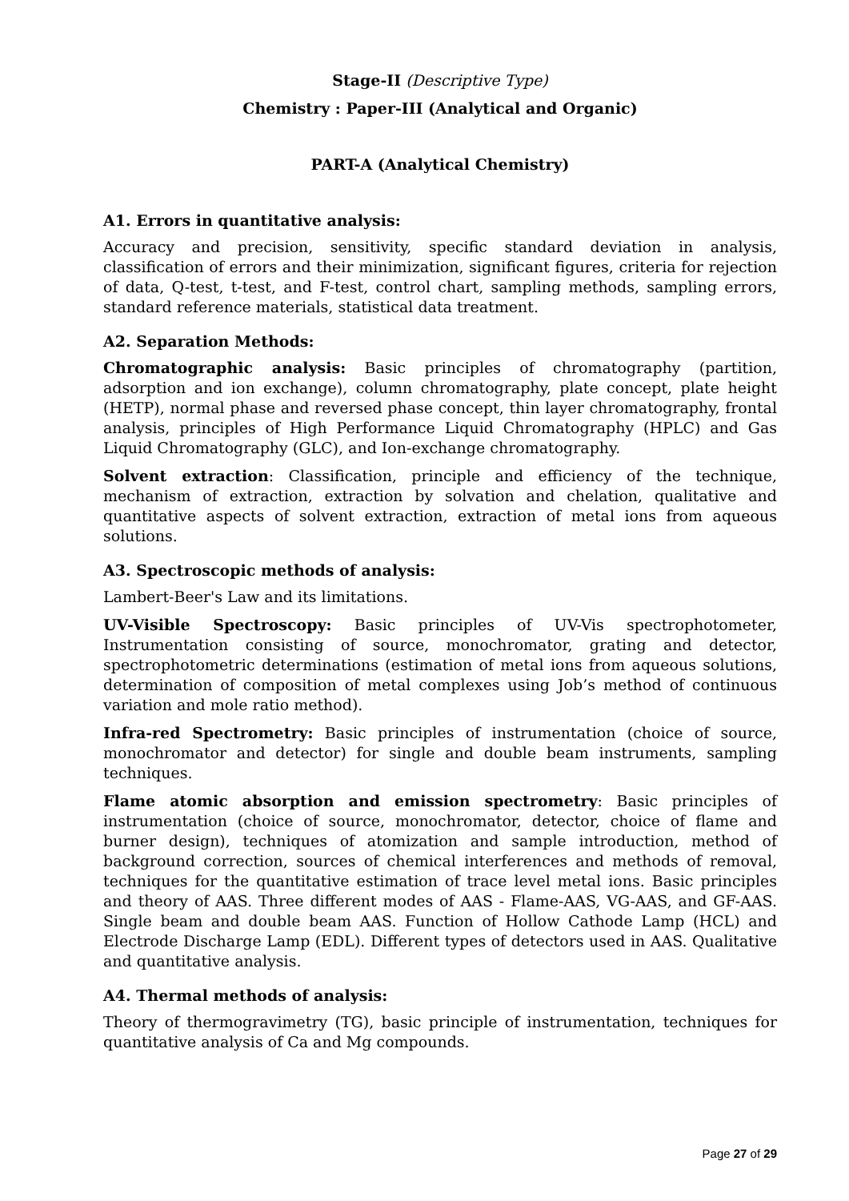Stage-II (Descriptive Type)
Chemistry : Paper-III (Analytical and Organic)
PART-A (Analytical Chemistry)
A1. Errors in quantitative analysis:
Accuracy and precision, sensitivity, specific standard deviation in analysis, classification of errors and their minimization, significant figures, criteria for rejection of data, Q-test, t-test, and F-test, control chart, sampling methods, sampling errors, standard reference materials, statistical data treatment.
A2. Separation Methods:
Chromatographic analysis: Basic principles of chromatography (partition, adsorption and ion exchange), column chromatography, plate concept, plate height (HETP), normal phase and reversed phase concept, thin layer chromatography, frontal analysis, principles of High Performance Liquid Chromatography (HPLC) and Gas Liquid Chromatography (GLC), and Ion-exchange chromatography.
Solvent extraction: Classification, principle and efficiency of the technique, mechanism of extraction, extraction by solvation and chelation, qualitative and quantitative aspects of solvent extraction, extraction of metal ions from aqueous solutions.
A3. Spectroscopic methods of analysis:
Lambert-Beer's Law and its limitations.
UV-Visible Spectroscopy: Basic principles of UV-Vis spectrophotometer, Instrumentation consisting of source, monochromator, grating and detector, spectrophotometric determinations (estimation of metal ions from aqueous solutions, determination of composition of metal complexes using Job’s method of continuous variation and mole ratio method).
Infra-red Spectrometry: Basic principles of instrumentation (choice of source, monochromator and detector) for single and double beam instruments, sampling techniques.
Flame atomic absorption and emission spectrometry: Basic principles of instrumentation (choice of source, monochromator, detector, choice of flame and burner design), techniques of atomization and sample introduction, method of background correction, sources of chemical interferences and methods of removal, techniques for the quantitative estimation of trace level metal ions. Basic principles and theory of AAS. Three different modes of AAS - Flame-AAS, VG-AAS, and GF-AAS. Single beam and double beam AAS. Function of Hollow Cathode Lamp (HCL) and Electrode Discharge Lamp (EDL). Different types of detectors used in AAS. Qualitative and quantitative analysis.
A4. Thermal methods of analysis:
Theory of thermogravimetry (TG), basic principle of instrumentation, techniques for quantitative analysis of Ca and Mg compounds.
Page 27 of 29